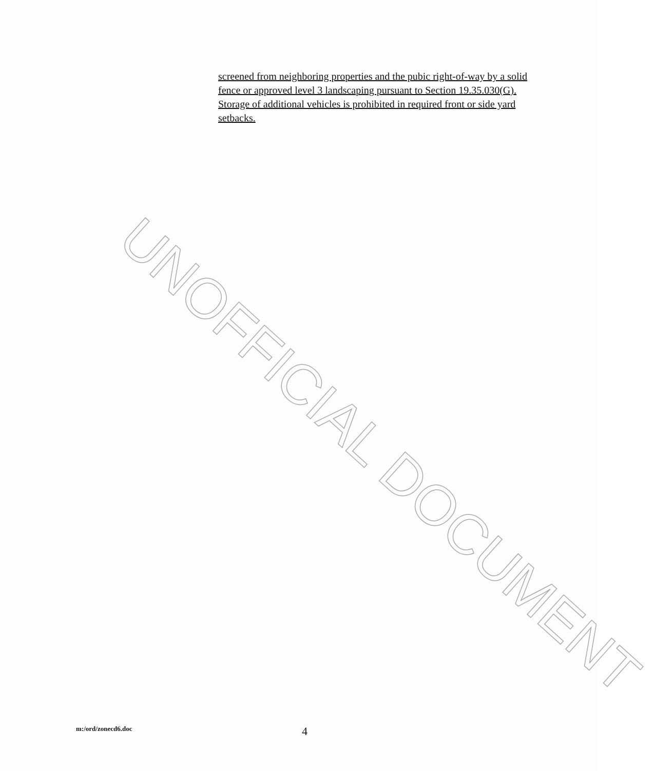screened from neighboring properties and the pubic right-of-way by a solid fence or approved level 3 landscaping pursuant to Section 19.35.030(G). Storage of additional vehicles is prohibited in required front or side yard setbacks.
UNOFFICIAL DOCUMENT
m:/ord/zonecd6.doc 4